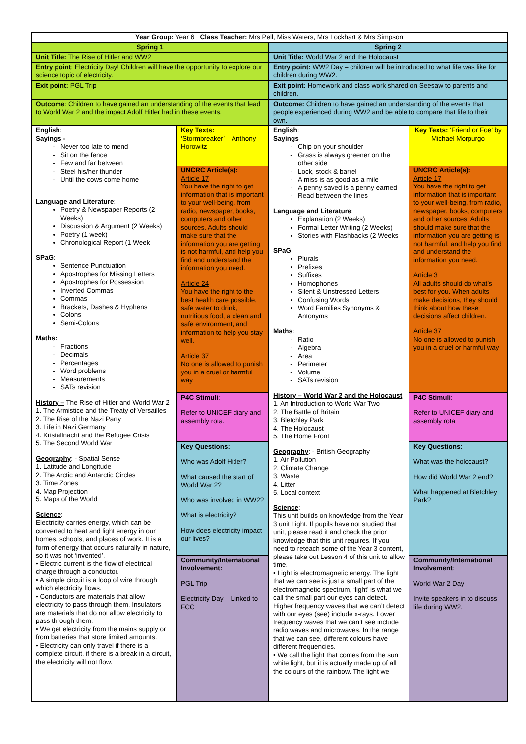| Year Group: Year 6 Class Teacher: Mrs Pell, Miss Waters, Mrs Lockhart & Mrs Simpson | | | |
| Spring 1 | | Spring 2 | |
| Unit Title: The Rise of Hitler and WW2 | | Unit Title: World War 2 and the Holocaust | |
| Entry point : Electricity Day! Children will have the opportunity to explore our science topic of electricity. | | Entry point: WW2 Day – children will be introduced to what life was like for children during WW2. | |
| Exit point: PGL Trip | | Exit point: Homework and class work shared on Seesaw to parents and children. | |
| Outcome : Children to have gained an understanding of the events that lead to World War 2 and the impact Adolf Hitler had in these events. | | Outcome: Children to have gained an understanding of the events that people experienced during WW2 and be able to compare that life to their own. | |
| English : Sayings - Never too late to mend Sit on the fence Few and far between Steel his/her thunder Until the cows come home Language and Literature : Poetry & Newspaper Reports (2 Weeks) Discussion & Argument (2 Weeks) Poetry (1 week) Chronological Report (1 Week SPaG : Sentence Punctuation Apostrophes for Missing Letters Apostrophes for Possession Inverted Commas Commas Brackets, Dashes & Hyphens Colons Semi-Colons Maths : Fractions Decimals Percentages Word problems Measurements SATs revision History – The Rise of Hitler and World War 2 1. The Armistice and the Treaty of Versailles 2. The Rise of the Nazi Party 3. Life in Nazi Germany 4. Kristallnacht and the Refugee Crisis 5. The Second World War Geography : - Spatial Sense 1. Latitude and Longitude 2. The Arctic and Antarctic Circles 3. Time Zones 4. Map Projection 5. Maps of the World Science : Electricity carries energy, which can be converted to heat and light energy in our homes, schools, and places of work. It is a form of energy that occurs naturally in nature, so it was not ‘invented’. • Electric current is the flow of electrical charge through a conductor. • A simple circuit is a loop of wire through which electricity flows. • Conductors are materials that allow electricity to pass through them. Insulators are materials that do not allow electricity to pass through them. • We get electricity from the mains supply or from batteries that store limited amounts. • Electricity can only travel if there is a complete circuit, if there is a break in a circuit, the electricity will not flow. | Key Texts: ‘Stormbreaker’ – Anthony Horowitz UNCRC Article(s): Article 17 You have the right to get information that is important to your well-being, from radio, newspaper, books, computers and other sources. Adults should make sure that the information you are getting is not harmful, and help you find and understand the information you need. Article 24 You have the right to the best health care possible, safe water to drink, nutritious food, a clean and safe environment, and information to help you stay well. Article 37 No one is allowed to punish you in a cruel or harmful way | English : Sayings – Chip on your shoulder Grass is always greener on the other side Lock, stock & barrel A miss is as good as a mile A penny saved is a penny earned Read between the lines Language and Literature : Explanation (2 Weeks) Formal Letter Writing (2 Weeks) Stories with Flashbacks (2 Weeks SPaG : Plurals Prefixes Suffixes Homophones Silent & Unstressed Letters Confusing Words Word Families Synonyms & Antonyms Maths : Ratio Algebra Area Perimeter Volume SATs revision History – World War 2 and the Holocaust 1. An Introduction to World War Two 2. The Battle of Britain 3. Bletchley Park 4. The Holocaust 5. The Home Front Geography : - British Geography 1. Air Pollution 2. Climate Change 3. Waste 4. Litter 5. Local context Science : This unit builds on knowledge from the Year 3 unit Light. If pupils have not studied that unit, please read it and check the prior knowledge that this unit requires. If you need to reteach some of the Year 3 content, please take out Lesson 4 of this unit to allow time. • Light is electromagnetic energy. The light that we can see is just a small part of the electromagnetic spectrum, ‘light’ is what we call the small part our eyes can detect. Higher frequency waves that we can’t detect with our eyes (see) include x-rays. Lower frequency waves that we can’t see include radio waves and microwaves. In the range that we can see, different colours have different frequencies. • We call the light that comes from the sun white light, but it is actually made up of all the colours of the rainbow. The light we | Key Texts : ‘Friend or Foe’ by Michael Morpurgo UNCRC Article(s): Article 17 You have the right to get information that is important to your well-being, from radio, newspaper, books, computers and other sources. Adults should make sure that the information you are getting is not harmful, and help you find and understand the information you need. Article 3 All adults should do what’s best for you. When adults make decisions, they should think about how these decisions affect children. Article 37 No one is allowed to punish you in a cruel or harmful way |
| | P4C Stimuli : Refer to UNICEF diary and assembly rota. | | P4C Stimuli : Refer to UNICEF diary and assembly rota |
| | Key Questions: Who was Adolf Hitler? What caused the start of World War 2? Who was involved in WW2? What is electricity? How does electricity impact our lives? | | Key Questions : What was the holocaust? How did World War 2 end? What happened at Bletchley Park? |
| | Community/International Involvement: PGL Trip Electricity Day – Linked to FCC | | Community/International Involvement : World War 2 Day Invite speakers in to discuss life during WW2. |